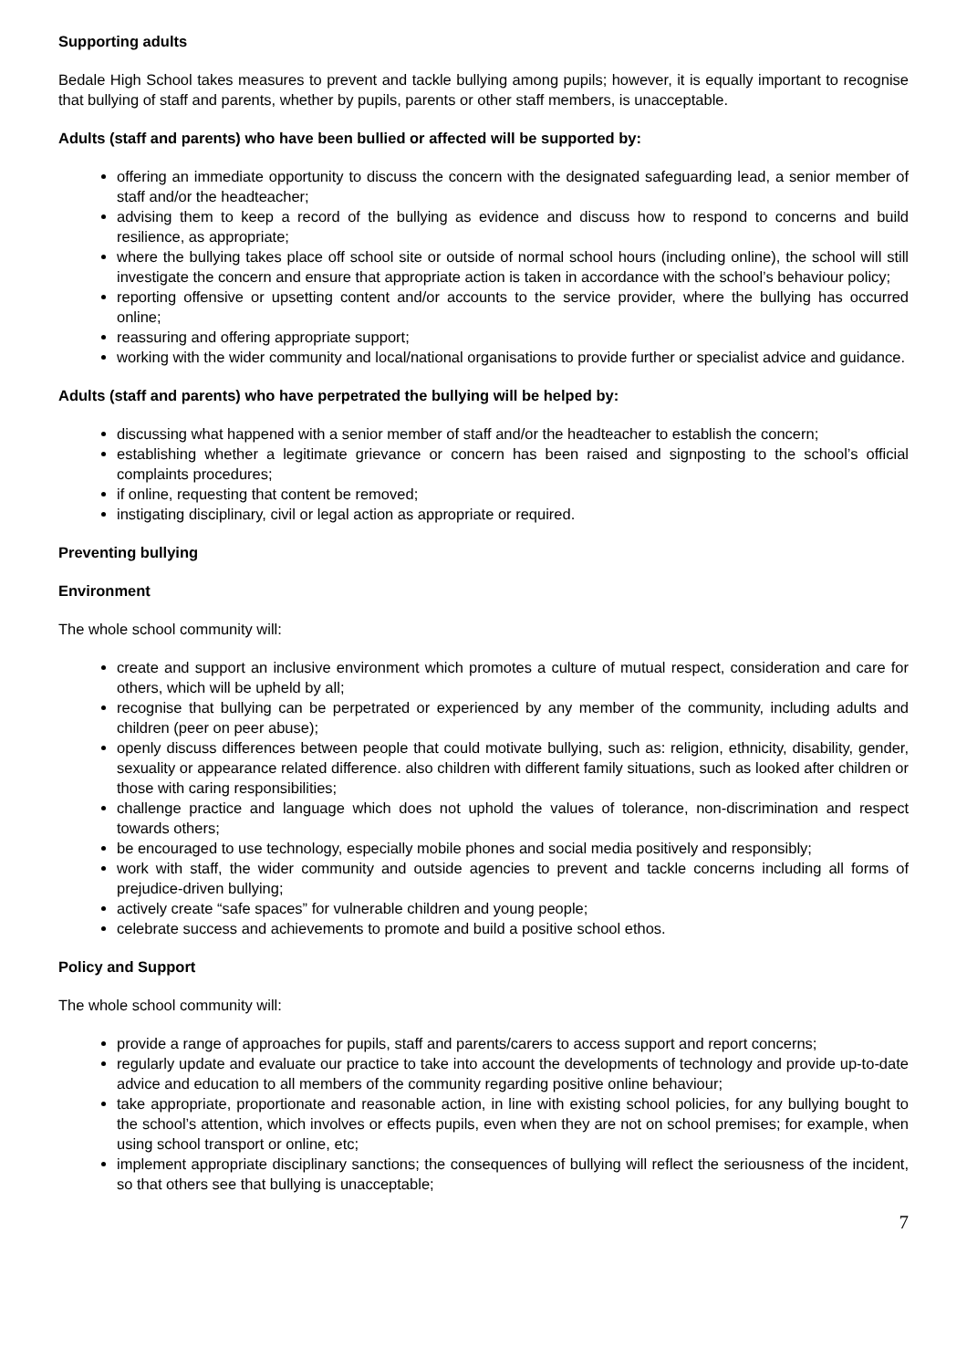Supporting adults
Bedale High School takes measures to prevent and tackle bullying among pupils; however, it is equally important to recognise that bullying of staff and parents, whether by pupils, parents or other staff members, is unacceptable.
Adults (staff and parents) who have been bullied or affected will be supported by:
offering an immediate opportunity to discuss the concern with the designated safeguarding lead, a senior member of staff and/or the headteacher;
advising them to keep a record of the bullying as evidence and discuss how to respond to concerns and build resilience, as appropriate;
where the bullying takes place off school site or outside of normal school hours (including online), the school will still investigate the concern and ensure that appropriate action is taken in accordance with the school’s behaviour policy;
reporting offensive or upsetting content and/or accounts to the service provider, where the bullying has occurred online;
reassuring and offering appropriate support;
working with the wider community and local/national organisations to provide further or specialist advice and guidance.
Adults (staff and parents) who have perpetrated the bullying will be helped by:
discussing what happened with a senior member of staff and/or the headteacher to establish the concern;
establishing whether a legitimate grievance or concern has been raised and signposting to the school’s official complaints procedures;
if online, requesting that content be removed;
instigating disciplinary, civil or legal action as appropriate or required.
Preventing bullying
Environment
The whole school community will:
create and support an inclusive environment which promotes a culture of mutual respect, consideration and care for others, which will be upheld by all;
recognise that bullying can be perpetrated or experienced by any member of the community, including adults and children (peer on peer abuse);
openly discuss differences between people that could motivate bullying, such as: religion, ethnicity, disability, gender, sexuality or appearance related difference. also children with different family situations, such as looked after children or those with caring responsibilities;
challenge practice and language which does not uphold the values of tolerance, non-discrimination and respect towards others;
be encouraged to use technology, especially mobile phones and social media positively and responsibly;
work with staff, the wider community and outside agencies to prevent and tackle concerns including all forms of prejudice-driven bullying;
actively create “safe spaces” for vulnerable children and young people;
celebrate success and achievements to promote and build a positive school ethos.
Policy and Support
The whole school community will:
provide a range of approaches for pupils, staff and parents/carers to access support and report concerns;
regularly update and evaluate our practice to take into account the developments of technology and provide up-to-date advice and education to all members of the community regarding positive online behaviour;
take appropriate, proportionate and reasonable action, in line with existing school policies, for any bullying bought to the school’s attention, which involves or effects pupils, even when they are not on school premises; for example, when using school transport or online, etc;
implement appropriate disciplinary sanctions; the consequences of bullying will reflect the seriousness of the incident, so that others see that bullying is unacceptable;
7